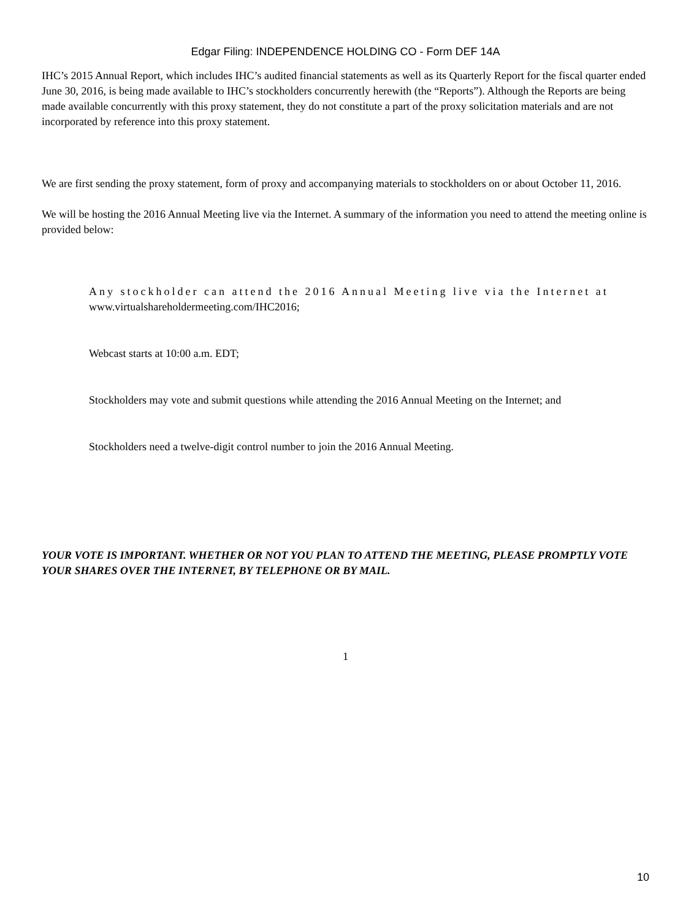Edgar Filing: INDEPENDENCE HOLDING CO - Form DEF 14A
IHC’s 2015 Annual Report, which includes IHC’s audited financial statements as well as its Quarterly Report for the fiscal quarter ended June 30, 2016, is being made available to IHC’s stockholders concurrently herewith (the “Reports”). Although the Reports are being made available concurrently with this proxy statement, they do not constitute a part of the proxy solicitation materials and are not incorporated by reference into this proxy statement.
We are first sending the proxy statement, form of proxy and accompanying materials to stockholders on or about October 11, 2016.
We will be hosting the 2016 Annual Meeting live via the Internet. A summary of the information you need to attend the meeting online is provided below:
Any stockholder can attend the 2016 Annual Meeting live via the Internet at
www.virtualshareholdermeeting.com/IHC2016;
Webcast starts at 10:00 a.m. EDT;
Stockholders may vote and submit questions while attending the 2016 Annual Meeting on the Internet; and
Stockholders need a twelve-digit control number to join the 2016 Annual Meeting.
YOUR VOTE IS IMPORTANT. WHETHER OR NOT YOU PLAN TO ATTEND THE MEETING, PLEASE PROMPTLY VOTE YOUR SHARES OVER THE INTERNET, BY TELEPHONE OR BY MAIL.
1
10